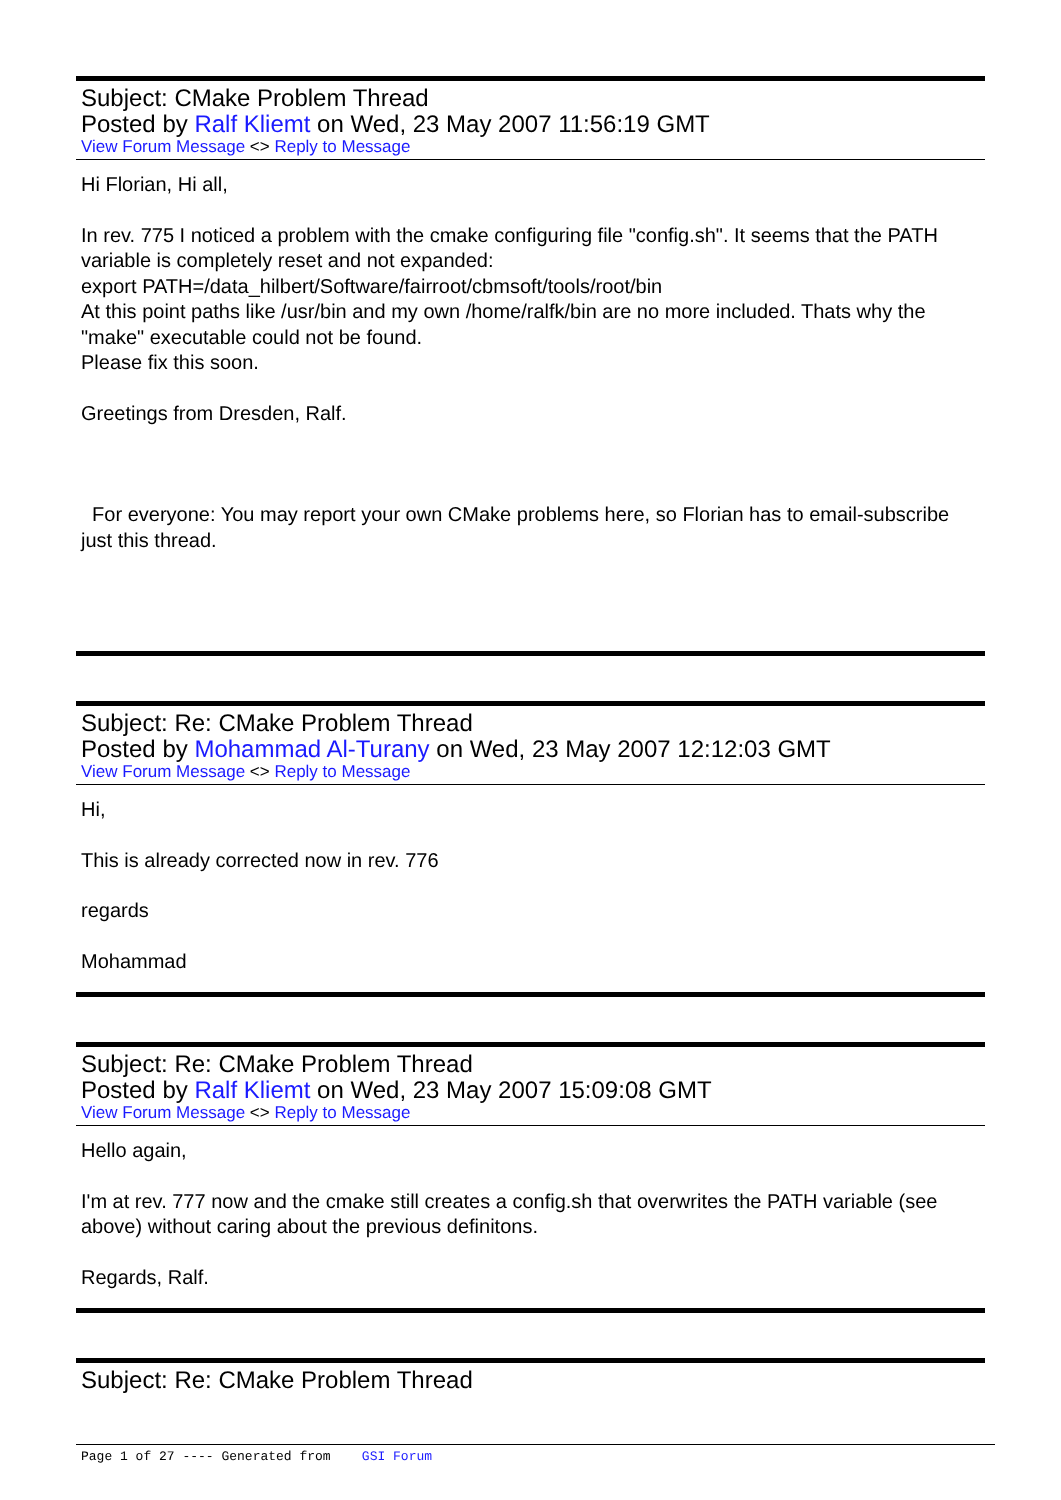Subject: CMake Problem Thread
Posted by Ralf Kliemt on Wed, 23 May 2007 11:56:19 GMT
View Forum Message <> Reply to Message
Hi Florian, Hi all,
In rev. 775 I noticed a problem with the cmake configuring file "config.sh". It seems that the PATH variable is completely reset and not expanded:
export PATH=/data_hilbert/Software/fairroot/cbmsoft/tools/root/bin
At this point paths like /usr/bin and my own /home/ralfk/bin are no more included. Thats why the "make" executable could not be found.
Please fix this soon.
Greetings from Dresden, Ralf.
For everyone: You may report your own CMake problems here, so Florian has to email-subscribe just this thread.
Subject: Re: CMake Problem Thread
Posted by Mohammad Al-Turany on Wed, 23 May 2007 12:12:03 GMT
View Forum Message <> Reply to Message
Hi,
This is already corrected now in rev. 776
regards
Mohammad
Subject: Re: CMake Problem Thread
Posted by Ralf Kliemt on Wed, 23 May 2007 15:09:08 GMT
View Forum Message <> Reply to Message
Hello again,
I'm at rev. 777 now and the cmake still creates a config.sh that overwrites the PATH variable (see above) without caring about the previous definitons.
Regards, Ralf.
Subject: Re: CMake Problem Thread
Page 1 of 27 ---- Generated from GSI Forum